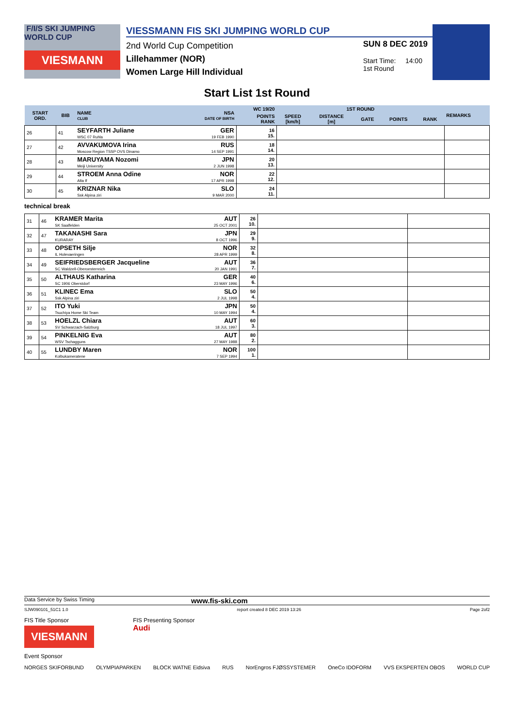F/I/S SKI JUMPING WORLD CUP
VIESMANN
VIESSMANN FIS SKI JUMPING WORLD CUP
2nd World Cup Competition
Lillehammer (NOR)
Women Large Hill Individual
SUN 8 DEC 2019
Start Time: 14:00
1st Round
Start List 1st Round
| START ORD. | BIB | NAME CLUB | NSA DATE OF BIRTH | WC 19/20 | 1ST ROUND | | | | | REMARKS |
| --- | --- | --- | --- | --- | --- | --- | --- | --- | --- | --- |
| | | | | POINTS RANK | SPEED [km/h] | DISTANCE [m] | GATE | POINTS | RANK | |
| 26 | 41 | SEYFARTH Juliane WSC 07 Ruhla | GER 19 FEB 1990 | 16 15. | | | | | | |
| 27 | 42 | AVVAKUMOVA Irina Moscow Region TSSP OVS Dinamo | RUS 14 SEP 1991 | 18 14. | | | | | | |
| 28 | 43 | MARUYAMA Nozomi Meiji University | JPN 2 JUN 1998 | 20 13. | | | | | | |
| 29 | 44 | STROEM Anna Odine Alta If | NOR 17 APR 1998 | 22 12. | | | | | | |
| 30 | 45 | KRIZNAR Nika Ssk Alpina ziri | SLO 9 MAR 2000 | 24 11. | | | | | | |
technical break
| 31 | 46 | KRAMER Marita SK Saalfelden | AUT 25 OCT 2001 | 26 10. | | |
| 32 | 47 | TAKANASHI Sara KURARAY | JPN 8 OCT 1996 | 29 9. | | |
| 33 | 48 | OPSETH Silje IL Holevaeringen | NOR 28 APR 1999 | 32 8. | | |
| 34 | 49 | SEIFRIEDSBERGER Jacqueline SC Waldzell-Oberoesterreich | AUT 20 JAN 1991 | 36 7. | | |
| 35 | 50 | ALTHAUS Katharina SC 1906 Oberstdorf | GER 23 MAY 1996 | 40 6. | | |
| 36 | 51 | KLINEC Ema Ssk Alpina ziri | SLO 2 JUL 1998 | 50 4. | | |
| 37 | 52 | ITO Yuki Tsuchiya Home Ski Team | JPN 10 MAY 1994 | 50 4. | | |
| 38 | 53 | HOELZL Chiara SV Schwarzach-Salzburg | AUT 18 JUL 1997 | 60 3. | | |
| 39 | 54 | PINKELNIG Eva WSV Tschagguns | AUT 27 MAY 1988 | 80 2. | | |
| 40 | 55 | LUNDBY Maren Kolbukameratene | NOR 7 SEP 1994 | 100 1. | | |
Data Service by Swiss Timing www.fis-ski.com
SJW090101_51C1 1.0 report created 8 DEC 2019 13:26 Page 2of2
FIS Title Sponsor
VIESMANN FIS Presenting Sponsor
Audi
Event Sponsor
NORGES SKIFORBUND OLYMPIAPARKEN BLOCK WATNE Eidsiva RUS NorEngros FJØSSYSTEMER OneCo IDOFORM VVS EKSPERTEN OBOS WORLD CUP